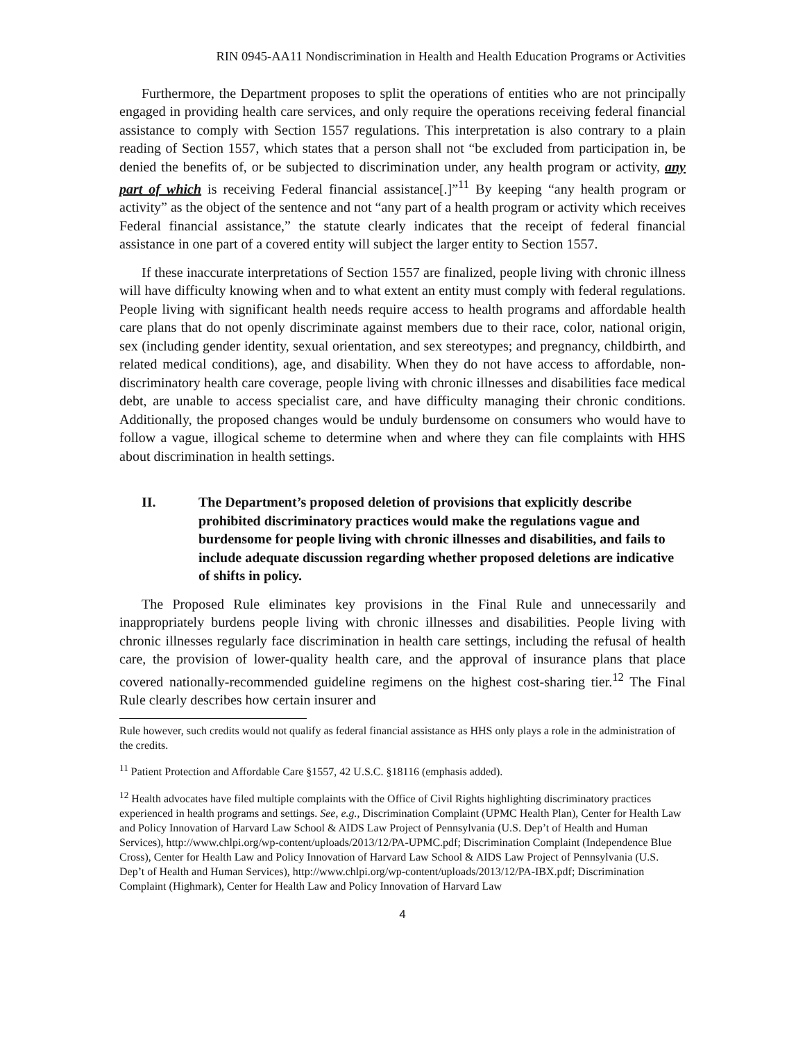RIN 0945-AA11 Nondiscrimination in Health and Health Education Programs or Activities
Furthermore, the Department proposes to split the operations of entities who are not principally engaged in providing health care services, and only require the operations receiving federal financial assistance to comply with Section 1557 regulations. This interpretation is also contrary to a plain reading of Section 1557, which states that a person shall not “be excluded from participation in, be denied the benefits of, or be subjected to discrimination under, any health program or activity, any part of which is receiving Federal financial assistance[.]”<sup>11</sup> By keeping “any health program or activity” as the object of the sentence and not “any part of a health program or activity which receives Federal financial assistance,” the statute clearly indicates that the receipt of federal financial assistance in one part of a covered entity will subject the larger entity to Section 1557.
If these inaccurate interpretations of Section 1557 are finalized, people living with chronic illness will have difficulty knowing when and to what extent an entity must comply with federal regulations. People living with significant health needs require access to health programs and affordable health care plans that do not openly discriminate against members due to their race, color, national origin, sex (including gender identity, sexual orientation, and sex stereotypes; and pregnancy, childbirth, and related medical conditions), age, and disability. When they do not have access to affordable, non-discriminatory health care coverage, people living with chronic illnesses and disabilities face medical debt, are unable to access specialist care, and have difficulty managing their chronic conditions. Additionally, the proposed changes would be unduly burdensome on consumers who would have to follow a vague, illogical scheme to determine when and where they can file complaints with HHS about discrimination in health settings.
II. The Department’s proposed deletion of provisions that explicitly describe prohibited discriminatory practices would make the regulations vague and burdensome for people living with chronic illnesses and disabilities, and fails to include adequate discussion regarding whether proposed deletions are indicative of shifts in policy.
The Proposed Rule eliminates key provisions in the Final Rule and unnecessarily and inappropriately burdens people living with chronic illnesses and disabilities. People living with chronic illnesses regularly face discrimination in health care settings, including the refusal of health care, the provision of lower-quality health care, and the approval of insurance plans that place covered nationally-recommended guideline regimens on the highest cost-sharing tier.<sup>12</sup> The Final Rule clearly describes how certain insurer and
Rule however, such credits would not qualify as federal financial assistance as HHS only plays a role in the administration of the credits.
<sup>11</sup> Patient Protection and Affordable Care §1557, 42 U.S.C. §18116 (emphasis added).
<sup>12</sup> Health advocates have filed multiple complaints with the Office of Civil Rights highlighting discriminatory practices experienced in health programs and settings. See, e.g., Discrimination Complaint (UPMC Health Plan), Center for Health Law and Policy Innovation of Harvard Law School & AIDS Law Project of Pennsylvania (U.S. Dep’t of Health and Human Services), http://www.chlpi.org/wp-content/uploads/2013/12/PA-UPMC.pdf; Discrimination Complaint (Independence Blue Cross), Center for Health Law and Policy Innovation of Harvard Law School & AIDS Law Project of Pennsylvania (U.S. Dep’t of Health and Human Services), http://www.chlpi.org/wp-content/uploads/2013/12/PA-IBX.pdf; Discrimination Complaint (Highmark), Center for Health Law and Policy Innovation of Harvard Law
4